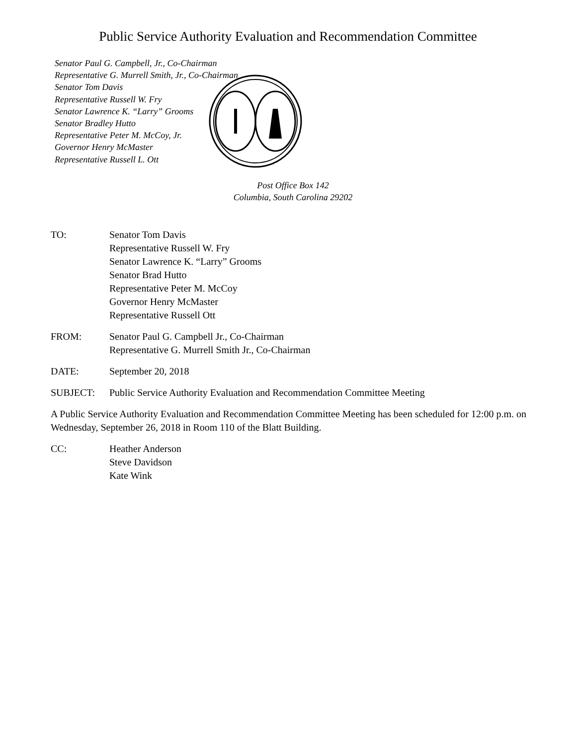Public Service Authority Evaluation and Recommendation Committee
Senator Paul G. Campbell, Jr., Co-Chairman
Representative G. Murrell Smith, Jr., Co-Chairman
Senator Tom Davis
Representative Russell W. Fry
Senator Lawrence K. “Larry” Grooms
Senator Bradley Hutto
Representative Peter M. McCoy, Jr.
Governor Henry McMaster
Representative Russell L. Ott
Post Office Box 142
Columbia, South Carolina 29202
TO: Senator Tom Davis
Representative Russell W. Fry
Senator Lawrence K. “Larry” Grooms
Senator Brad Hutto
Representative Peter M. McCoy
Governor Henry McMaster
Representative Russell Ott
FROM: Senator Paul G. Campbell Jr., Co-Chairman
Representative G. Murrell Smith Jr., Co-Chairman
DATE: September 20, 2018
SUBJECT: Public Service Authority Evaluation and Recommendation Committee Meeting
A Public Service Authority Evaluation and Recommendation Committee Meeting has been scheduled for 12:00 p.m. on Wednesday, September 26, 2018 in Room 110 of the Blatt Building.
CC: Heather Anderson
Steve Davidson
Kate Wink